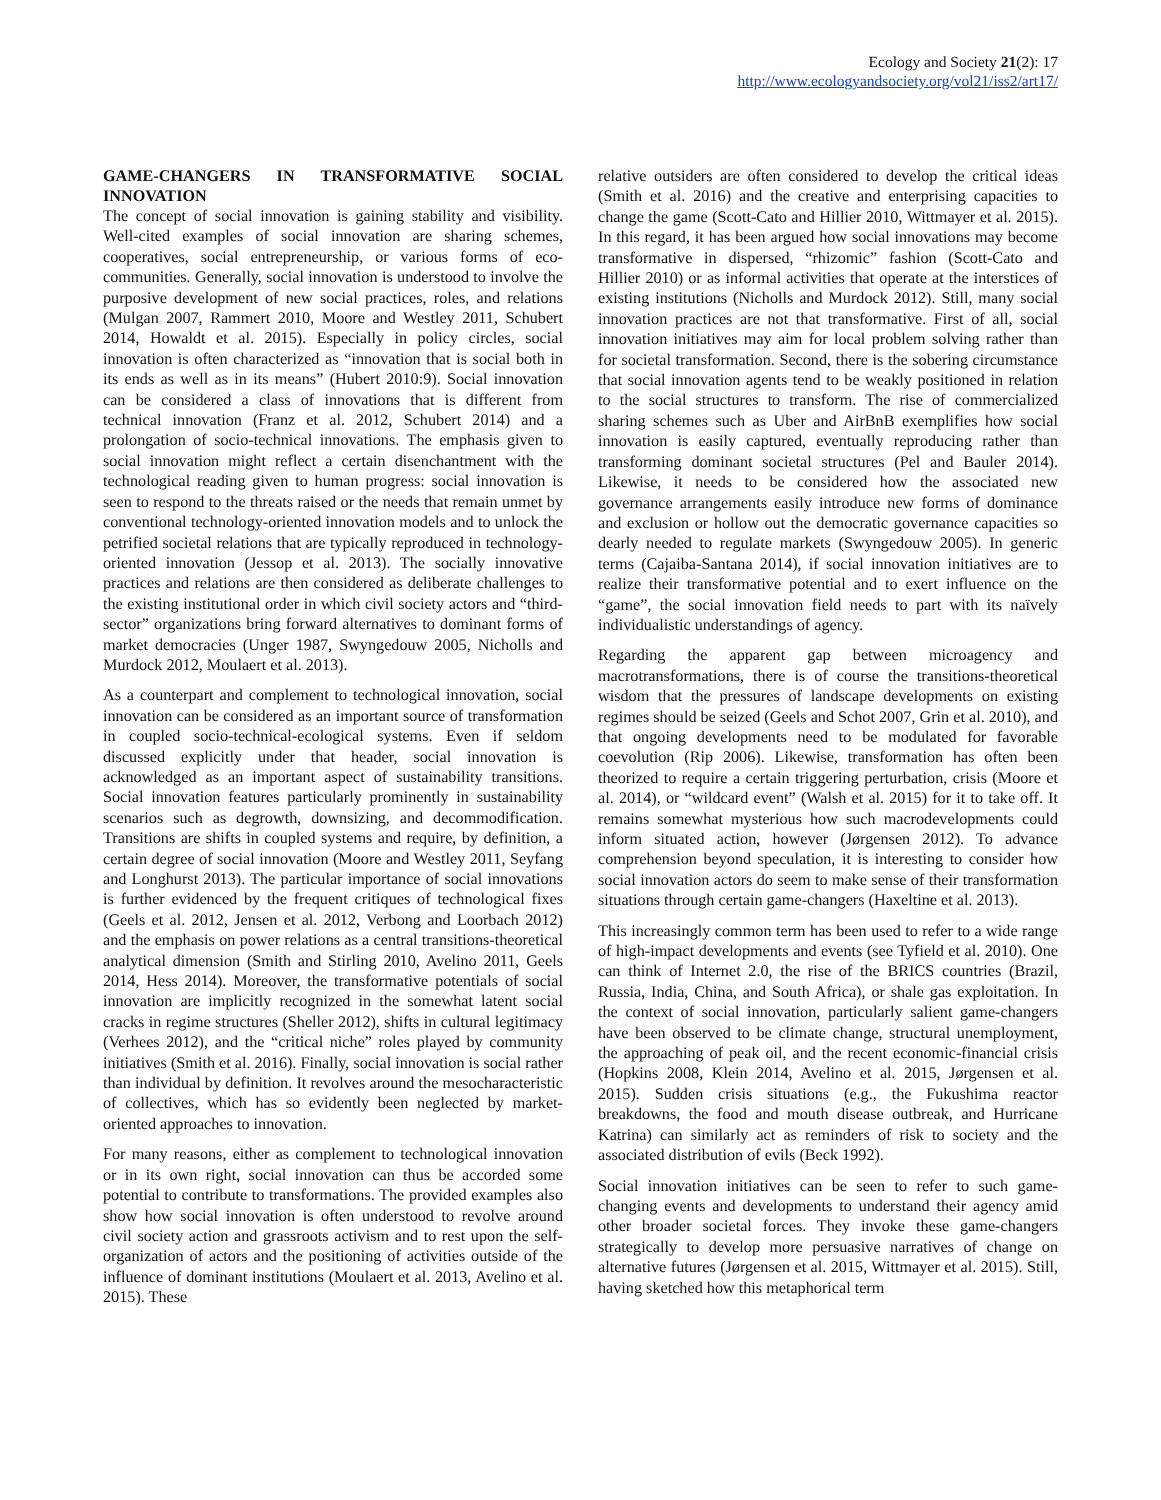Ecology and Society 21(2): 17
http://www.ecologyandsociety.org/vol21/iss2/art17/
GAME-CHANGERS IN TRANSFORMATIVE SOCIAL INNOVATION
The concept of social innovation is gaining stability and visibility. Well-cited examples of social innovation are sharing schemes, cooperatives, social entrepreneurship, or various forms of eco-communities. Generally, social innovation is understood to involve the purposive development of new social practices, roles, and relations (Mulgan 2007, Rammert 2010, Moore and Westley 2011, Schubert 2014, Howaldt et al. 2015). Especially in policy circles, social innovation is often characterized as “innovation that is social both in its ends as well as in its means” (Hubert 2010:9). Social innovation can be considered a class of innovations that is different from technical innovation (Franz et al. 2012, Schubert 2014) and a prolongation of socio-technical innovations. The emphasis given to social innovation might reflect a certain disenchantment with the technological reading given to human progress: social innovation is seen to respond to the threats raised or the needs that remain unmet by conventional technology-oriented innovation models and to unlock the petrified societal relations that are typically reproduced in technology-oriented innovation (Jessop et al. 2013). The socially innovative practices and relations are then considered as deliberate challenges to the existing institutional order in which civil society actors and “third-sector” organizations bring forward alternatives to dominant forms of market democracies (Unger 1987, Swyngedouw 2005, Nicholls and Murdock 2012, Moulaert et al. 2013).
As a counterpart and complement to technological innovation, social innovation can be considered as an important source of transformation in coupled socio-technical-ecological systems. Even if seldom discussed explicitly under that header, social innovation is acknowledged as an important aspect of sustainability transitions. Social innovation features particularly prominently in sustainability scenarios such as degrowth, downsizing, and decommodification. Transitions are shifts in coupled systems and require, by definition, a certain degree of social innovation (Moore and Westley 2011, Seyfang and Longhurst 2013). The particular importance of social innovations is further evidenced by the frequent critiques of technological fixes (Geels et al. 2012, Jensen et al. 2012, Verbong and Loorbach 2012) and the emphasis on power relations as a central transitions-theoretical analytical dimension (Smith and Stirling 2010, Avelino 2011, Geels 2014, Hess 2014). Moreover, the transformative potentials of social innovation are implicitly recognized in the somewhat latent social cracks in regime structures (Sheller 2012), shifts in cultural legitimacy (Verhees 2012), and the “critical niche” roles played by community initiatives (Smith et al. 2016). Finally, social innovation is social rather than individual by definition. It revolves around the mesocharacteristic of collectives, which has so evidently been neglected by market-oriented approaches to innovation.
For many reasons, either as complement to technological innovation or in its own right, social innovation can thus be accorded some potential to contribute to transformations. The provided examples also show how social innovation is often understood to revolve around civil society action and grassroots activism and to rest upon the self-organization of actors and the positioning of activities outside of the influence of dominant institutions (Moulaert et al. 2013, Avelino et al. 2015). These
relative outsiders are often considered to develop the critical ideas (Smith et al. 2016) and the creative and enterprising capacities to change the game (Scott-Cato and Hillier 2010, Wittmayer et al. 2015). In this regard, it has been argued how social innovations may become transformative in dispersed, “rhizomic” fashion (Scott-Cato and Hillier 2010) or as informal activities that operate at the interstices of existing institutions (Nicholls and Murdock 2012). Still, many social innovation practices are not that transformative. First of all, social innovation initiatives may aim for local problem solving rather than for societal transformation. Second, there is the sobering circumstance that social innovation agents tend to be weakly positioned in relation to the social structures to transform. The rise of commercialized sharing schemes such as Uber and AirBnB exemplifies how social innovation is easily captured, eventually reproducing rather than transforming dominant societal structures (Pel and Bauler 2014). Likewise, it needs to be considered how the associated new governance arrangements easily introduce new forms of dominance and exclusion or hollow out the democratic governance capacities so dearly needed to regulate markets (Swyngedouw 2005). In generic terms (Cajaiba-Santana 2014), if social innovation initiatives are to realize their transformative potential and to exert influence on the “game”, the social innovation field needs to part with its naïvely individualistic understandings of agency.
Regarding the apparent gap between microagency and macrotransformations, there is of course the transitions-theoretical wisdom that the pressures of landscape developments on existing regimes should be seized (Geels and Schot 2007, Grin et al. 2010), and that ongoing developments need to be modulated for favorable coevolution (Rip 2006). Likewise, transformation has often been theorized to require a certain triggering perturbation, crisis (Moore et al. 2014), or “wildcard event” (Walsh et al. 2015) for it to take off. It remains somewhat mysterious how such macrodevelopments could inform situated action, however (Jørgensen 2012). To advance comprehension beyond speculation, it is interesting to consider how social innovation actors do seem to make sense of their transformation situations through certain game-changers (Haxeltine et al. 2013).
This increasingly common term has been used to refer to a wide range of high-impact developments and events (see Tyfield et al. 2010). One can think of Internet 2.0, the rise of the BRICS countries (Brazil, Russia, India, China, and South Africa), or shale gas exploitation. In the context of social innovation, particularly salient game-changers have been observed to be climate change, structural unemployment, the approaching of peak oil, and the recent economic-financial crisis (Hopkins 2008, Klein 2014, Avelino et al. 2015, Jørgensen et al. 2015). Sudden crisis situations (e.g., the Fukushima reactor breakdowns, the food and mouth disease outbreak, and Hurricane Katrina) can similarly act as reminders of risk to society and the associated distribution of evils (Beck 1992).
Social innovation initiatives can be seen to refer to such game-changing events and developments to understand their agency amid other broader societal forces. They invoke these game-changers strategically to develop more persuasive narratives of change on alternative futures (Jørgensen et al. 2015, Wittmayer et al. 2015). Still, having sketched how this metaphorical term